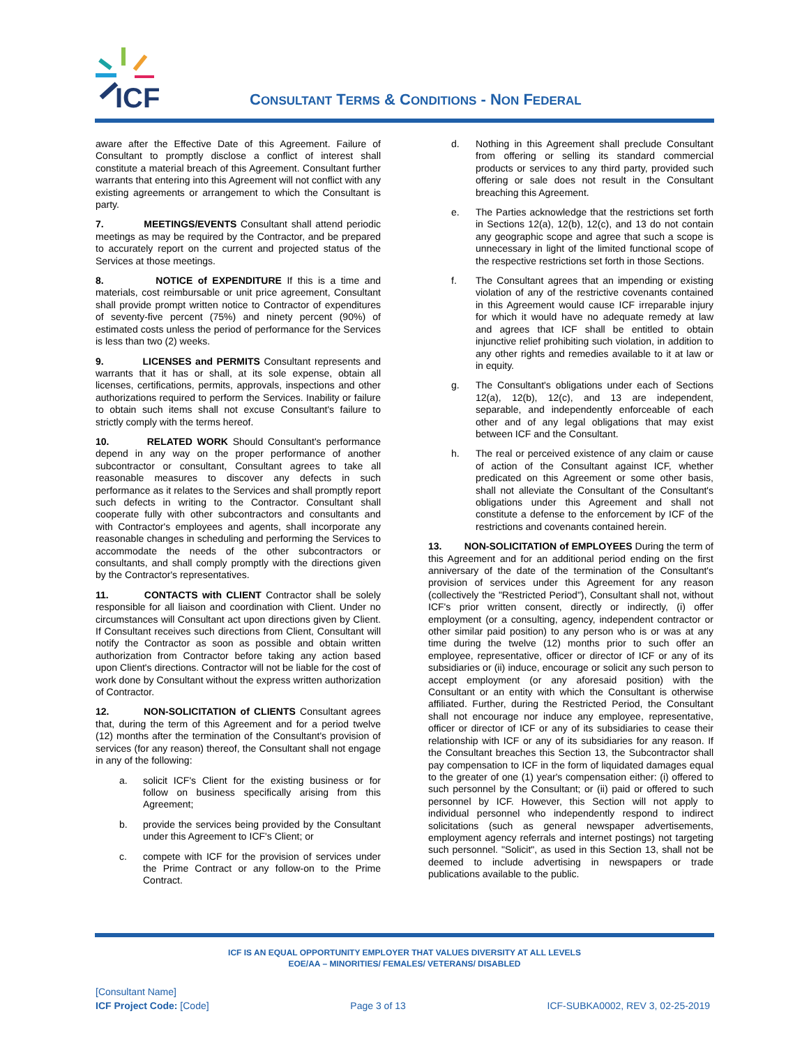ICF
CONSULTANT TERMS & CONDITIONS - NON FEDERAL
aware after the Effective Date of this Agreement. Failure of Consultant to promptly disclose a conflict of interest shall constitute a material breach of this Agreement. Consultant further warrants that entering into this Agreement will not conflict with any existing agreements or arrangement to which the Consultant is party.
7. MEETINGS/EVENTS Consultant shall attend periodic meetings as may be required by the Contractor, and be prepared to accurately report on the current and projected status of the Services at those meetings.
8. NOTICE of EXPENDITURE If this is a time and materials, cost reimbursable or unit price agreement, Consultant shall provide prompt written notice to Contractor of expenditures of seventy-five percent (75%) and ninety percent (90%) of estimated costs unless the period of performance for the Services is less than two (2) weeks.
9. LICENSES and PERMITS Consultant represents and warrants that it has or shall, at its sole expense, obtain all licenses, certifications, permits, approvals, inspections and other authorizations required to perform the Services. Inability or failure to obtain such items shall not excuse Consultant's failure to strictly comply with the terms hereof.
10. RELATED WORK Should Consultant's performance depend in any way on the proper performance of another subcontractor or consultant, Consultant agrees to take all reasonable measures to discover any defects in such performance as it relates to the Services and shall promptly report such defects in writing to the Contractor. Consultant shall cooperate fully with other subcontractors and consultants and with Contractor's employees and agents, shall incorporate any reasonable changes in scheduling and performing the Services to accommodate the needs of the other subcontractors or consultants, and shall comply promptly with the directions given by the Contractor's representatives.
11. CONTACTS with CLIENT Contractor shall be solely responsible for all liaison and coordination with Client. Under no circumstances will Consultant act upon directions given by Client. If Consultant receives such directions from Client, Consultant will notify the Contractor as soon as possible and obtain written authorization from Contractor before taking any action based upon Client's directions. Contractor will not be liable for the cost of work done by Consultant without the express written authorization of Contractor.
12. NON-SOLICITATION of CLIENTS Consultant agrees that, during the term of this Agreement and for a period twelve (12) months after the termination of the Consultant's provision of services (for any reason) thereof, the Consultant shall not engage in any of the following:
a. solicit ICF's Client for the existing business or for follow on business specifically arising from this Agreement;
b. provide the services being provided by the Consultant under this Agreement to ICF's Client; or
c. compete with ICF for the provision of services under the Prime Contract or any follow-on to the Prime Contract.
d. Nothing in this Agreement shall preclude Consultant from offering or selling its standard commercial products or services to any third party, provided such offering or sale does not result in the Consultant breaching this Agreement.
e. The Parties acknowledge that the restrictions set forth in Sections 12(a), 12(b), 12(c), and 13 do not contain any geographic scope and agree that such a scope is unnecessary in light of the limited functional scope of the respective restrictions set forth in those Sections.
f. The Consultant agrees that an impending or existing violation of any of the restrictive covenants contained in this Agreement would cause ICF irreparable injury for which it would have no adequate remedy at law and agrees that ICF shall be entitled to obtain injunctive relief prohibiting such violation, in addition to any other rights and remedies available to it at law or in equity.
g. The Consultant's obligations under each of Sections 12(a), 12(b), 12(c), and 13 are independent, separable, and independently enforceable of each other and of any legal obligations that may exist between ICF and the Consultant.
h. The real or perceived existence of any claim or cause of action of the Consultant against ICF, whether predicated on this Agreement or some other basis, shall not alleviate the Consultant of the Consultant's obligations under this Agreement and shall not constitute a defense to the enforcement by ICF of the restrictions and covenants contained herein.
13. NON-SOLICITATION of EMPLOYEES During the term of this Agreement and for an additional period ending on the first anniversary of the date of the termination of the Consultant's provision of services under this Agreement for any reason (collectively the "Restricted Period"), Consultant shall not, without ICF's prior written consent, directly or indirectly, (i) offer employment (or a consulting, agency, independent contractor or other similar paid position) to any person who is or was at any time during the twelve (12) months prior to such offer an employee, representative, officer or director of ICF or any of its subsidiaries or (ii) induce, encourage or solicit any such person to accept employment (or any aforesaid position) with the Consultant or an entity with which the Consultant is otherwise affiliated. Further, during the Restricted Period, the Consultant shall not encourage nor induce any employee, representative, officer or director of ICF or any of its subsidiaries to cease their relationship with ICF or any of its subsidiaries for any reason. If the Consultant breaches this Section 13, the Subcontractor shall pay compensation to ICF in the form of liquidated damages equal to the greater of one (1) year's compensation either: (i) offered to such personnel by the Consultant; or (ii) paid or offered to such personnel by ICF. However, this Section will not apply to individual personnel who independently respond to indirect solicitations (such as general newspaper advertisements, employment agency referrals and internet postings) not targeting such personnel. "Solicit", as used in this Section 13, shall not be deemed to include advertising in newspapers or trade publications available to the public.
ICF IS AN EQUAL OPPORTUNITY EMPLOYER THAT VALUES DIVERSITY AT ALL LEVELS
EOE/AA – MINORITIES/ FEMALES/ VETERANS/ DISABLED
[Consultant Name]
ICF Project Code: [Code]
Page 3 of 13 ICF-SUBKA0002, REV 3, 02-25-2019